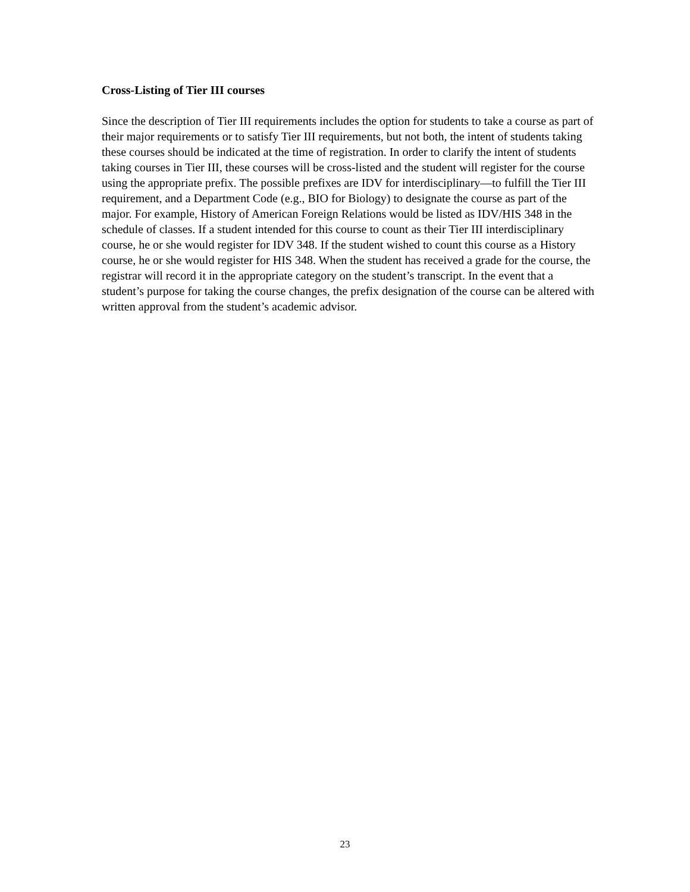Cross-Listing of Tier III courses
Since the description of Tier III requirements includes the option for students to take a course as part of their major requirements or to satisfy Tier III requirements, but not both, the intent of students taking these courses should be indicated at the time of registration. In order to clarify the intent of students taking courses in Tier III, these courses will be cross-listed and the student will register for the course using the appropriate prefix. The possible prefixes are IDV for interdisciplinary—to fulfill the Tier III requirement, and a Department Code (e.g., BIO for Biology) to designate the course as part of the major. For example, History of American Foreign Relations would be listed as IDV/HIS 348 in the schedule of classes. If a student intended for this course to count as their Tier III interdisciplinary course, he or she would register for IDV 348. If the student wished to count this course as a History course, he or she would register for HIS 348. When the student has received a grade for the course, the registrar will record it in the appropriate category on the student’s transcript. In the event that a student’s purpose for taking the course changes, the prefix designation of the course can be altered with written approval from the student’s academic advisor.
23